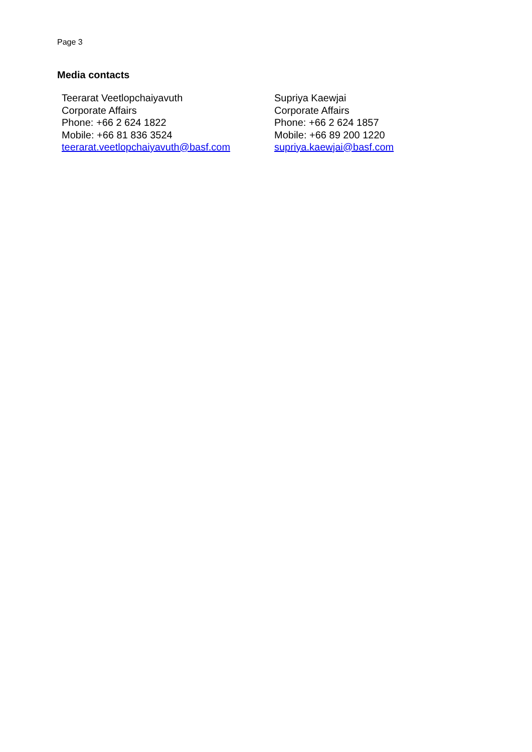Page 3
Media contacts
Teerarat Veetlopchaiyavuth
Corporate Affairs
Phone: +66 2 624 1822
Mobile: +66 81 836 3524
teerarat.veetlopchaiyavuth@basf.com
Supriya Kaewjai
Corporate Affairs
Phone: +66 2 624 1857
Mobile: +66 89 200 1220
supriya.kaewjai@basf.com